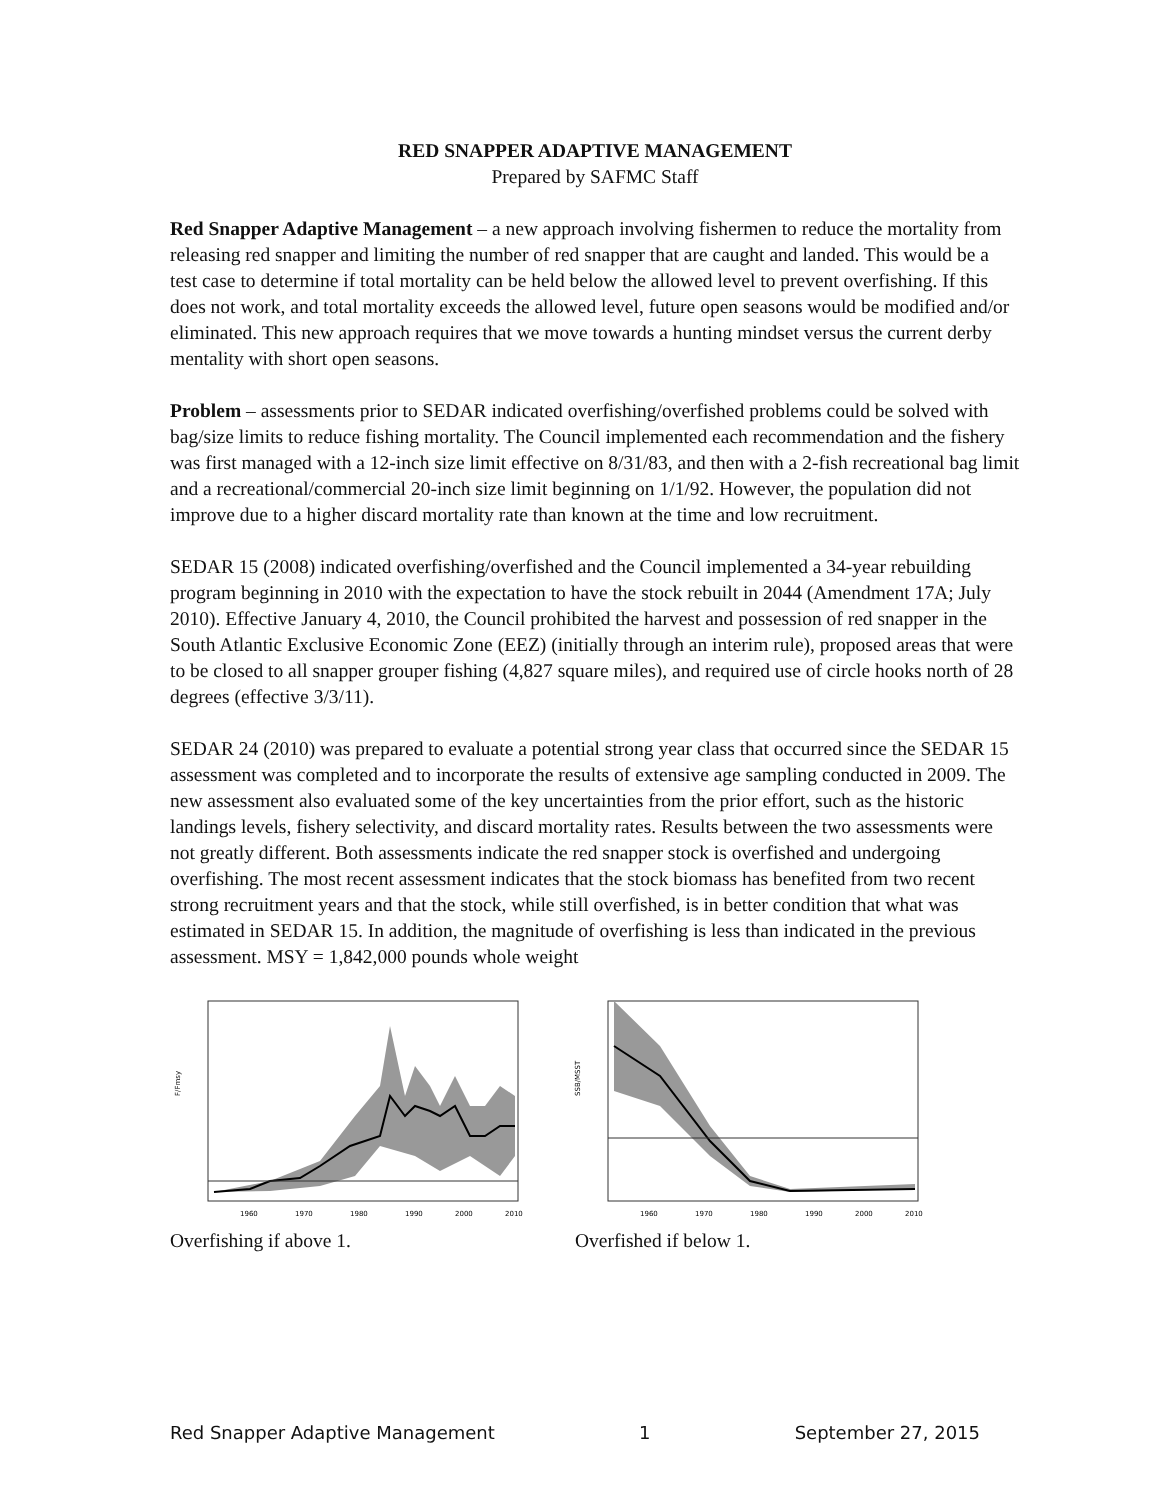RED SNAPPER ADAPTIVE MANAGEMENT
Prepared by SAFMC Staff
Red Snapper Adaptive Management – a new approach involving fishermen to reduce the mortality from releasing red snapper and limiting the number of red snapper that are caught and landed. This would be a test case to determine if total mortality can be held below the allowed level to prevent overfishing. If this does not work, and total mortality exceeds the allowed level, future open seasons would be modified and/or eliminated. This new approach requires that we move towards a hunting mindset versus the current derby mentality with short open seasons.
Problem – assessments prior to SEDAR indicated overfishing/overfished problems could be solved with bag/size limits to reduce fishing mortality. The Council implemented each recommendation and the fishery was first managed with a 12-inch size limit effective on 8/31/83, and then with a 2-fish recreational bag limit and a recreational/commercial 20-inch size limit beginning on 1/1/92. However, the population did not improve due to a higher discard mortality rate than known at the time and low recruitment.
SEDAR 15 (2008) indicated overfishing/overfished and the Council implemented a 34-year rebuilding program beginning in 2010 with the expectation to have the stock rebuilt in 2044 (Amendment 17A; July 2010). Effective January 4, 2010, the Council prohibited the harvest and possession of red snapper in the South Atlantic Exclusive Economic Zone (EEZ) (initially through an interim rule), proposed areas that were to be closed to all snapper grouper fishing (4,827 square miles), and required use of circle hooks north of 28 degrees (effective 3/3/11).
SEDAR 24 (2010) was prepared to evaluate a potential strong year class that occurred since the SEDAR 15 assessment was completed and to incorporate the results of extensive age sampling conducted in 2009. The new assessment also evaluated some of the key uncertainties from the prior effort, such as the historic landings levels, fishery selectivity, and discard mortality rates. Results between the two assessments were not greatly different. Both assessments indicate the red snapper stock is overfished and undergoing overfishing. The most recent assessment indicates that the stock biomass has benefited from two recent strong recruitment years and that the stock, while still overfished, is in better condition that what was estimated in SEDAR 15. In addition, the magnitude of overfishing is less than indicated in the previous assessment. MSY = 1,842,000 pounds whole weight
F/Fmsy
1960
1970
1980
1990
2000
2010
SSB/MSST
1960
1970
1980
1990
2000
2010
Overfishing if above 1. Overfished if below 1.
Red Snapper Adaptive Management 1 September 27, 2015